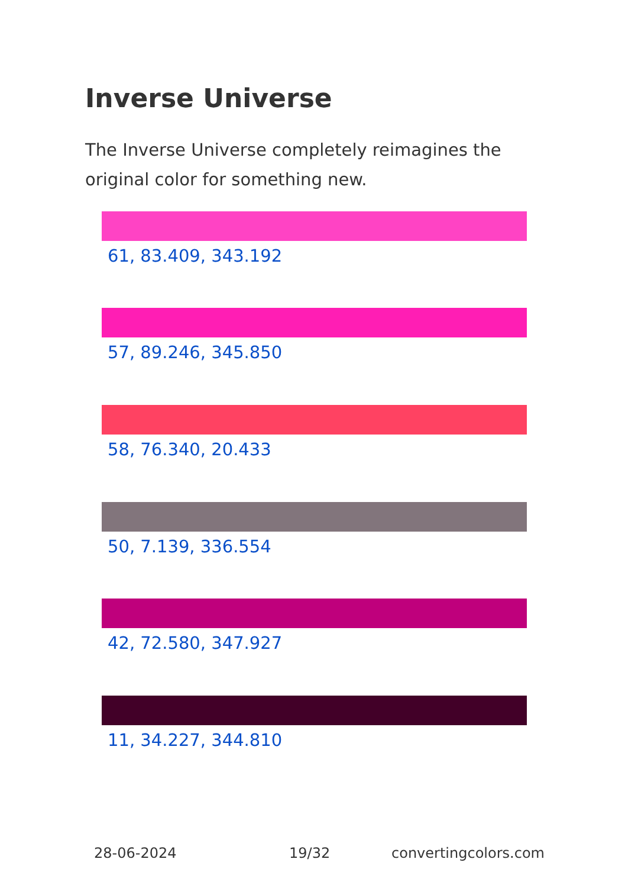Inverse Universe
The Inverse Universe completely reimagines the original color for something new.
61, 83.409, 343.192
57, 89.246, 345.850
58, 76.340, 20.433
50, 7.139, 336.554
42, 72.580, 347.927
11, 34.227, 344.810
28-06-2024 19/32 convertingcolors.com